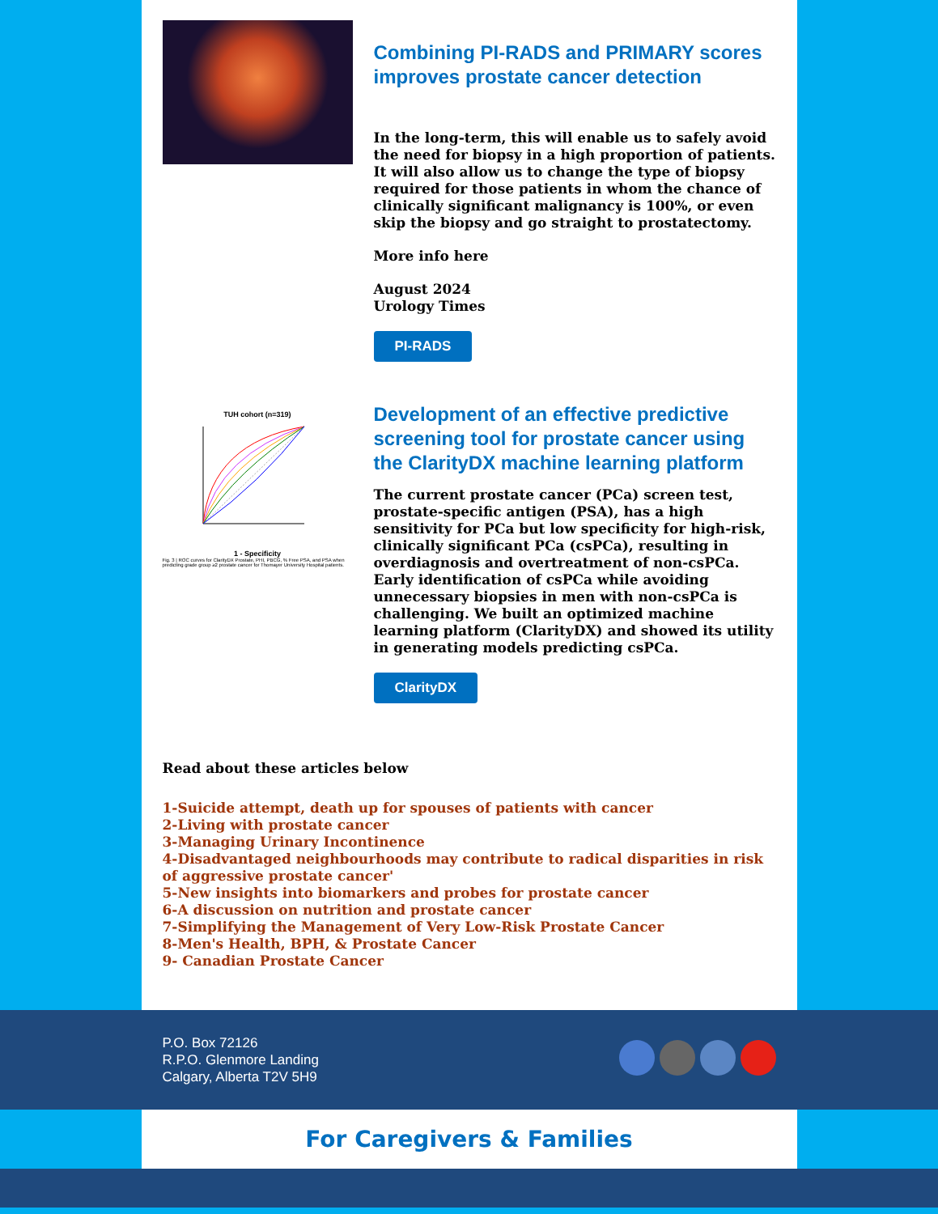Combining PI-RADS and PRIMARY scores improves prostate cancer detection
In the long-term, this will enable us to safely avoid the need for biopsy in a high proportion of patients. It will also allow us to change the type of biopsy required for those patients in whom the chance of clinically significant malignancy is 100%, or even skip the biopsy and go straight to prostatectomy.
More info here
August 2024
Urology Times
PI-RADS
TUH cohort (n=319)
1 - Specificity
Fig. 3 | ROC curves for ClarityDX Prostate, PHI, PBCG, % Free PSA, and PSA when predicting grade group ≥2 prostate cancer for Thomayer University Hospital patients.
Development of an effective predictive screening tool for prostate cancer using the ClarityDX machine learning platform
The current prostate cancer (PCa) screen test, prostate-specific antigen (PSA), has a high sensitivity for PCa but low specificity for high-risk, clinically significant PCa (csPCa), resulting in overdiagnosis and overtreatment of non-csPCa. Early identification of csPCa while avoiding unnecessary biopsies in men with non-csPCa is challenging. We built an optimized machine learning platform (ClarityDX) and showed its utility in generating models predicting csPCa.
ClarityDX
Read about these articles below
1-Suicide attempt, death up for spouses of patients with cancer
2-Living with prostate cancer
3-Managing Urinary Incontinence
4-Disadvantaged neighbourhoods may contribute to radical disparities in risk of aggressive prostate cancer'
5-New insights into biomarkers and probes for prostate cancer
6-A discussion on nutrition and prostate cancer
7-Simplifying the Management of Very Low-Risk Prostate Cancer
8-Men's Health, BPH, & Prostate Cancer
9- Canadian Prostate Cancer
P.O. Box 72126
R.P.O. Glenmore Landing
Calgary, Alberta T2V 5H9
For Caregivers & Families